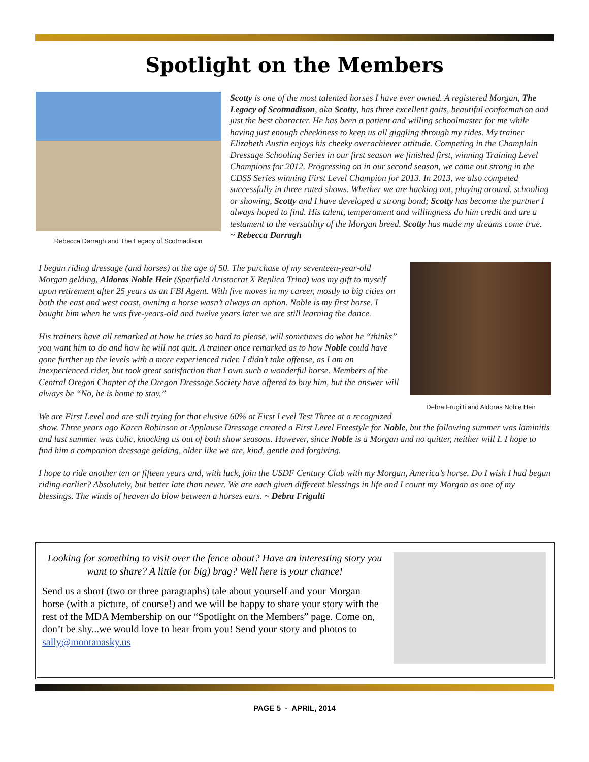Spotlight on the Members
Rebecca Darragh and The Legacy of Scotmadison
Scotty is one of the most talented horses I have ever owned. A registered Morgan, The Legacy of Scotmadison, aka Scotty, has three excellent gaits, beautiful conformation and just the best character. He has been a patient and willing schoolmaster for me while having just enough cheekiness to keep us all giggling through my rides. My trainer Elizabeth Austin enjoys his cheeky overachiever attitude. Competing in the Champlain Dressage Schooling Series in our first season we finished first, winning Training Level Champions for 2012. Progressing on in our second season, we came out strong in the CDSS Series winning First Level Champion for 2013. In 2013, we also competed successfully in three rated shows. Whether we are hacking out, playing around, schooling or showing, Scotty and I have developed a strong bond; Scotty has become the partner I always hoped to find. His talent, temperament and willingness do him credit and are a testament to the versatility of the Morgan breed. Scotty has made my dreams come true.
~ Rebecca Darragh
Debra Frugilti and Aldoras Noble Heir
I began riding dressage (and horses) at the age of 50. The purchase of my seventeen-year-old Morgan gelding, Aldoras Noble Heir (Sparfield Aristocrat X Replica Trina) was my gift to myself upon retirement after 25 years as an FBI Agent. With five moves in my career, mostly to big cities on both the east and west coast, owning a horse wasn’t always an option. Noble is my first horse. I bought him when he was five-years-old and twelve years later we are still learning the dance.
His trainers have all remarked at how he tries so hard to please, will sometimes do what he “thinks” you want him to do and how he will not quit. A trainer once remarked as to how Noble could have gone further up the levels with a more experienced rider. I didn’t take offense, as I am an inexperienced rider, but took great satisfaction that I own such a wonderful horse. Members of the Central Oregon Chapter of the Oregon Dressage Society have offered to buy him, but the answer will always be “No, he is home to stay.”
We are First Level and are still trying for that elusive 60% at First Level Test Three at a recognized show. Three years ago Karen Robinson at Applause Dressage created a First Level Freestyle for Noble, but the following summer was laminitis and last summer was colic, knocking us out of both show seasons. However, since Noble is a Morgan and no quitter, neither will I. I hope to find him a companion dressage gelding, older like we are, kind, gentle and forgiving.
I hope to ride another ten or fifteen years and, with luck, join the USDF Century Club with my Morgan, America’s horse. Do I wish I had begun riding earlier? Absolutely, but better late than never. We are each given different blessings in life and I count my Morgan as one of my blessings. The winds of heaven do blow between a horses ears. ~ Debra Frigulti
Looking for something to visit over the fence about? Have an interesting story you want to share? A little (or big) brag? Well here is your chance!
Send us a short (two or three paragraphs) tale about yourself and your Morgan horse (with a picture, of course!) and we will be happy to share your story with the rest of the MDA Membership on our “Spotlight on the Members” page. Come on, don’t be shy...we would love to hear from you! Send your story and photos to sally@montanasky.us
PAGE 5 · APRIL, 2014